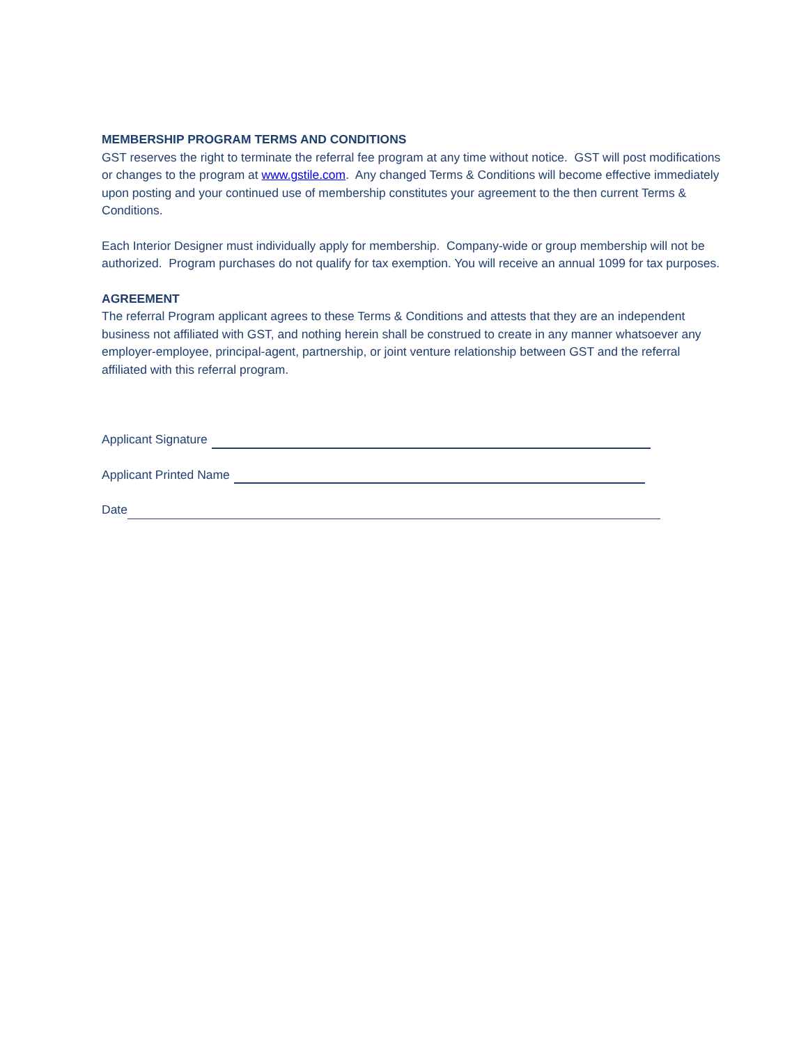MEMBERSHIP PROGRAM TERMS AND CONDITIONS
GST reserves the right to terminate the referral fee program at any time without notice. GST will post modifications or changes to the program at www.gstile.com. Any changed Terms & Conditions will become effective immediately upon posting and your continued use of membership constitutes your agreement to the then current Terms & Conditions.
Each Interior Designer must individually apply for membership. Company-wide or group membership will not be authorized. Program purchases do not qualify for tax exemption. You will receive an annual 1099 for tax purposes.
AGREEMENT
The referral Program applicant agrees to these Terms & Conditions and attests that they are an independent business not affiliated with GST, and nothing herein shall be construed to create in any manner whatsoever any employer-employee, principal-agent, partnership, or joint venture relationship between GST and the referral affiliated with this referral program.
Applicant Signature
Applicant Printed Name
Date